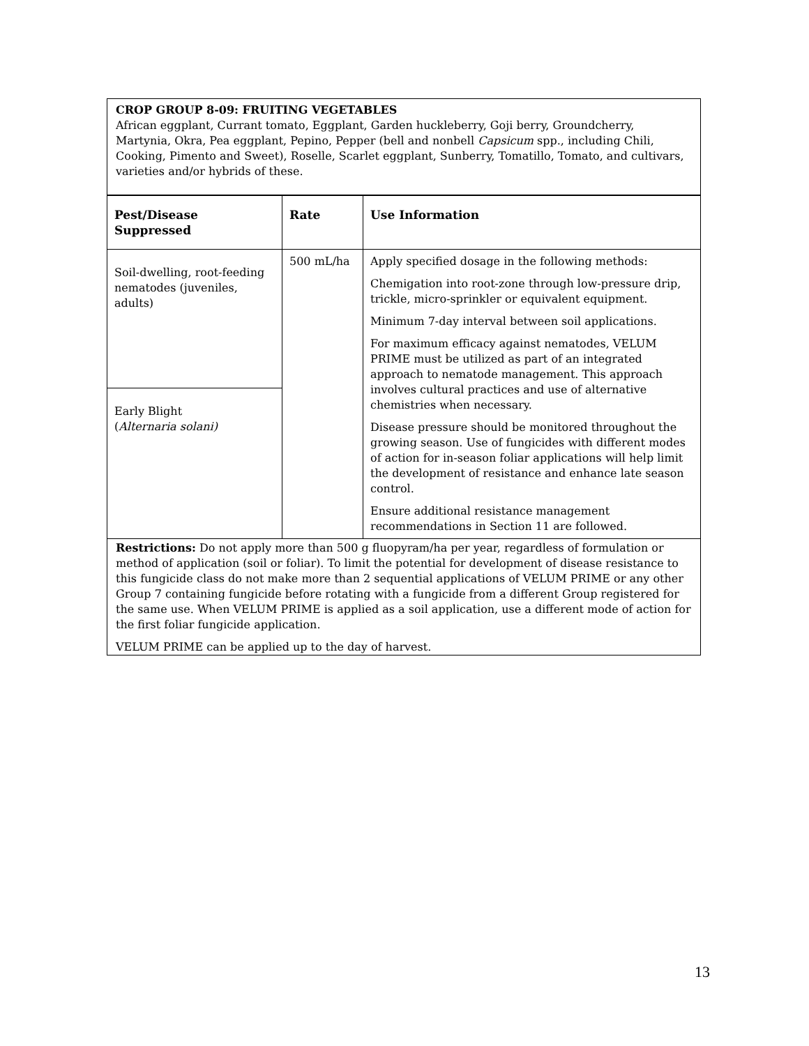CROP GROUP 8-09: FRUITING VEGETABLES
African eggplant, Currant tomato, Eggplant, Garden huckleberry, Goji berry, Groundcherry, Martynia, Okra, Pea eggplant, Pepino, Pepper (bell and nonbell Capsicum spp., including Chili, Cooking, Pimento and Sweet), Roselle, Scarlet eggplant, Sunberry, Tomatillo, Tomato, and cultivars, varieties and/or hybrids of these.
| Pest/Disease Suppressed | Rate | Use Information |
| --- | --- | --- |
| Soil-dwelling, root-feeding nematodes (juveniles, adults) | 500 mL/ha | Apply specified dosage in the following methods: Chemigation into root-zone through low-pressure drip, trickle, micro-sprinkler or equivalent equipment. Minimum 7-day interval between soil applications. For maximum efficacy against nematodes, VELUM PRIME must be utilized as part of an integrated approach to nematode management. This approach involves cultural practices and use of alternative chemistries when necessary. Disease pressure should be monitored throughout the growing season. Use of fungicides with different modes of action for in-season foliar applications will help limit the development of resistance and enhance late season control. Ensure additional resistance management recommendations in Section 11 are followed. |
| Early Blight ( Alternaria solani) | | |
Restrictions: Do not apply more than 500 g fluopyram/ha per year, regardless of formulation or method of application (soil or foliar). To limit the potential for development of disease resistance to this fungicide class do not make more than 2 sequential applications of VELUM PRIME or any other Group 7 containing fungicide before rotating with a fungicide from a different Group registered for the same use. When VELUM PRIME is applied as a soil application, use a different mode of action for the first foliar fungicide application.
VELUM PRIME can be applied up to the day of harvest.
13